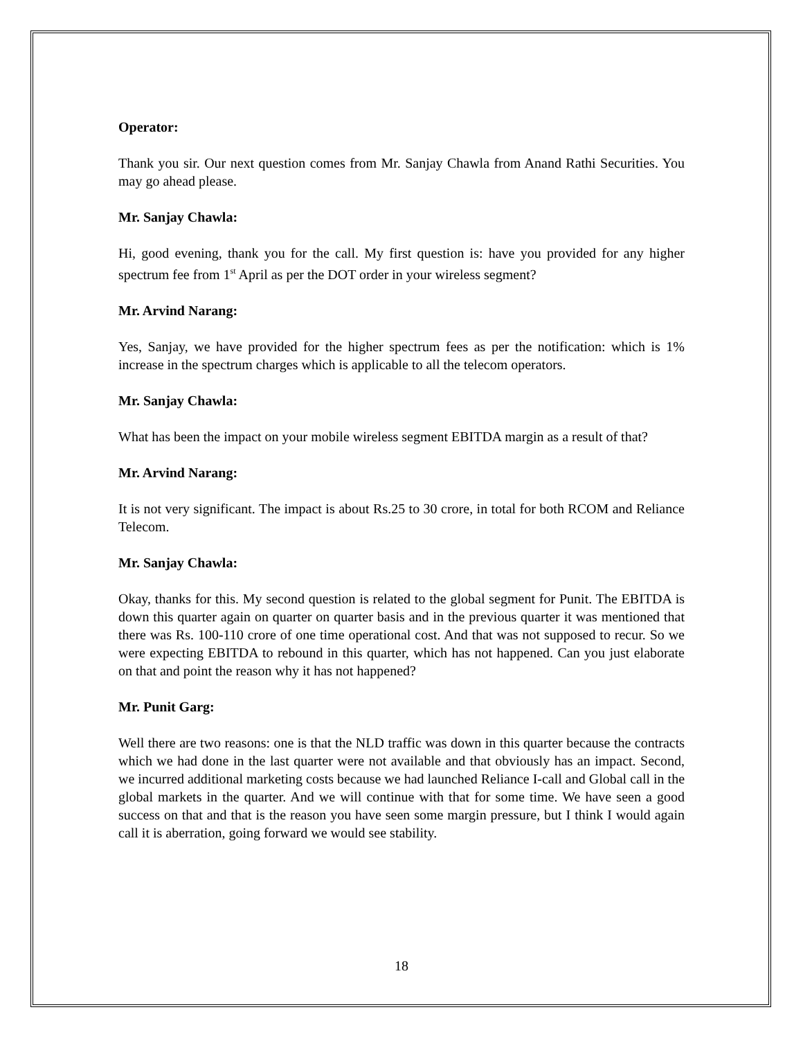Operator:
Thank you sir. Our next question comes from Mr. Sanjay Chawla from Anand Rathi Securities. You may go ahead please.
Mr. Sanjay Chawla:
Hi, good evening, thank you for the call. My first question is: have you provided for any higher spectrum fee from 1<sup>st</sup> April as per the DOT order in your wireless segment?
Mr. Arvind Narang:
Yes, Sanjay, we have provided for the higher spectrum fees as per the notification: which is 1% increase in the spectrum charges which is applicable to all the telecom operators.
Mr. Sanjay Chawla:
What has been the impact on your mobile wireless segment EBITDA margin as a result of that?
Mr. Arvind Narang:
It is not very significant. The impact is about Rs.25 to 30 crore, in total for both RCOM and Reliance Telecom.
Mr. Sanjay Chawla:
Okay, thanks for this. My second question is related to the global segment for Punit. The EBITDA is down this quarter again on quarter on quarter basis and in the previous quarter it was mentioned that there was Rs. 100-110 crore of one time operational cost. And that was not supposed to recur. So we were expecting EBITDA to rebound in this quarter, which has not happened. Can you just elaborate on that and point the reason why it has not happened?
Mr. Punit Garg:
Well there are two reasons: one is that the NLD traffic was down in this quarter because the contracts which we had done in the last quarter were not available and that obviously has an impact. Second, we incurred additional marketing costs because we had launched Reliance I-call and Global call in the global markets in the quarter. And we will continue with that for some time. We have seen a good success on that and that is the reason you have seen some margin pressure, but I think I would again call it is aberration, going forward we would see stability.
18